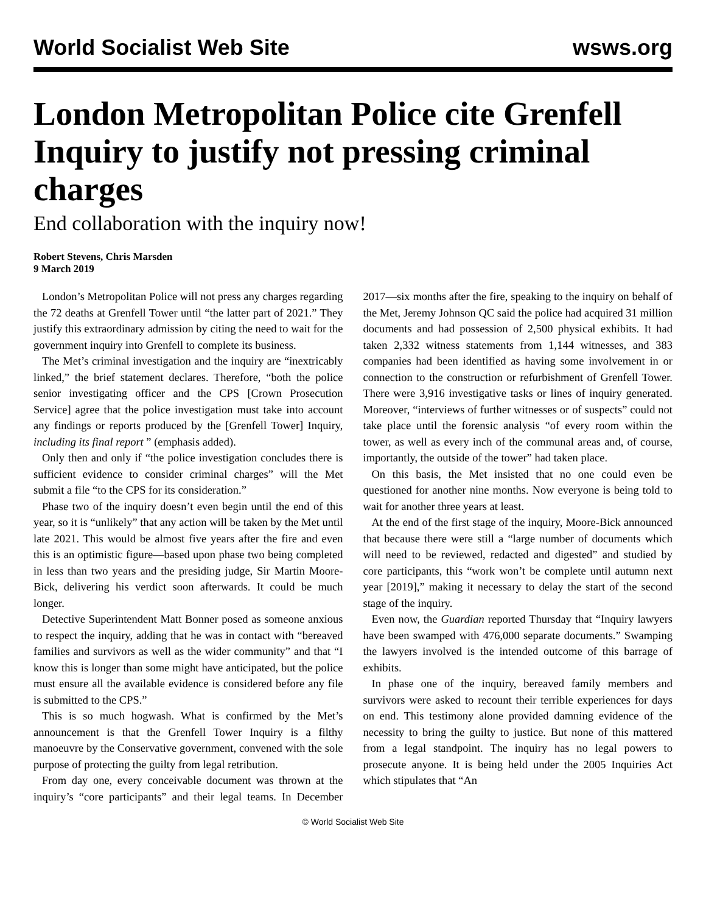World Socialist Web Site wsws.org
London Metropolitan Police cite Grenfell Inquiry to justify not pressing criminal charges
End collaboration with the inquiry now!
Robert Stevens, Chris Marsden
9 March 2019
London’s Metropolitan Police will not press any charges regarding the 72 deaths at Grenfell Tower until “the latter part of 2021.” They justify this extraordinary admission by citing the need to wait for the government inquiry into Grenfell to complete its business.
The Met’s criminal investigation and the inquiry are “inextricably linked,” the brief statement declares. Therefore, “both the police senior investigating officer and the CPS [Crown Prosecution Service] agree that the police investigation must take into account any findings or reports produced by the [Grenfell Tower] Inquiry, including its final report ” (emphasis added).
Only then and only if “the police investigation concludes there is sufficient evidence to consider criminal charges” will the Met submit a file “to the CPS for its consideration.”
Phase two of the inquiry doesn’t even begin until the end of this year, so it is “unlikely” that any action will be taken by the Met until late 2021. This would be almost five years after the fire and even this is an optimistic figure—based upon phase two being completed in less than two years and the presiding judge, Sir Martin Moore-Bick, delivering his verdict soon afterwards. It could be much longer.
Detective Superintendent Matt Bonner posed as someone anxious to respect the inquiry, adding that he was in contact with “bereaved families and survivors as well as the wider community” and that “I know this is longer than some might have anticipated, but the police must ensure all the available evidence is considered before any file is submitted to the CPS.”
This is so much hogwash. What is confirmed by the Met’s announcement is that the Grenfell Tower Inquiry is a filthy manoeuvre by the Conservative government, convened with the sole purpose of protecting the guilty from legal retribution.
From day one, every conceivable document was thrown at the inquiry’s “core participants” and their legal teams. In December 2017—six months after the fire, speaking to the inquiry on behalf of the Met, Jeremy Johnson QC said the police had acquired 31 million documents and had possession of 2,500 physical exhibits. It had taken 2,332 witness statements from 1,144 witnesses, and 383 companies had been identified as having some involvement in or connection to the construction or refurbishment of Grenfell Tower. There were 3,916 investigative tasks or lines of inquiry generated. Moreover, “interviews of further witnesses or of suspects” could not take place until the forensic analysis “of every room within the tower, as well as every inch of the communal areas and, of course, importantly, the outside of the tower” had taken place.
On this basis, the Met insisted that no one could even be questioned for another nine months. Now everyone is being told to wait for another three years at least.
At the end of the first stage of the inquiry, Moore-Bick announced that because there were still a “large number of documents which will need to be reviewed, redacted and digested” and studied by core participants, this “work won’t be complete until autumn next year [2019],” making it necessary to delay the start of the second stage of the inquiry.
Even now, the Guardian reported Thursday that “Inquiry lawyers have been swamped with 476,000 separate documents.” Swamping the lawyers involved is the intended outcome of this barrage of exhibits.
In phase one of the inquiry, bereaved family members and survivors were asked to recount their terrible experiences for days on end. This testimony alone provided damning evidence of the necessity to bring the guilty to justice. But none of this mattered from a legal standpoint. The inquiry has no legal powers to prosecute anyone. It is being held under the 2005 Inquiries Act which stipulates that “An
© World Socialist Web Site